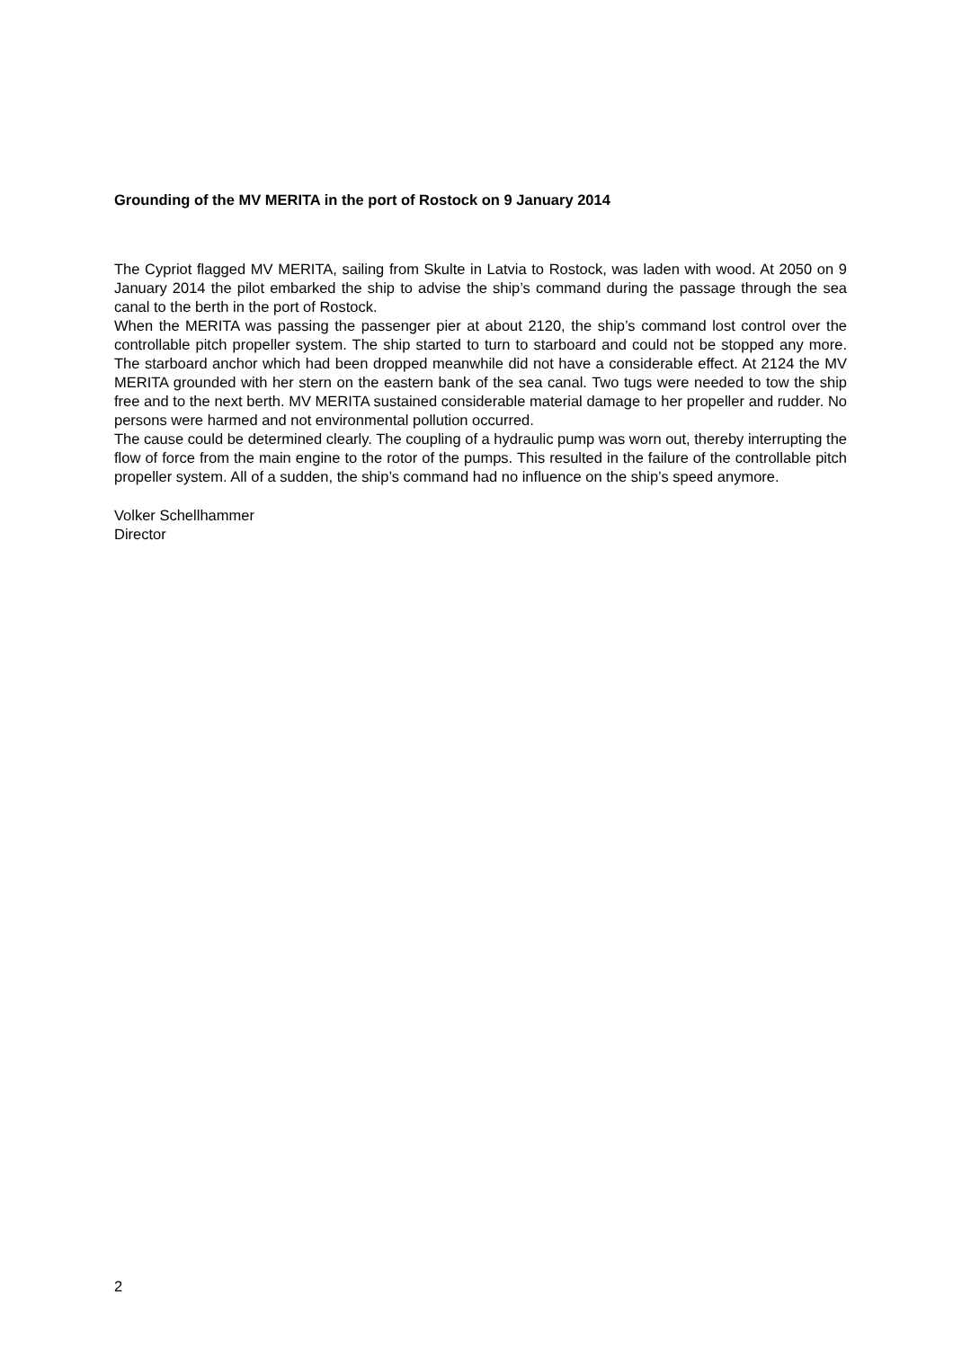Grounding of the MV MERITA in the port of Rostock on 9 January 2014
The Cypriot flagged MV MERITA, sailing from Skulte in Latvia to Rostock, was laden with wood. At 2050 on 9 January 2014 the pilot embarked the ship to advise the ship’s command during the passage through the sea canal to the berth in the port of Rostock.
When the MERITA was passing the passenger pier at about 2120, the ship’s command lost control over the controllable pitch propeller system. The ship started to turn to starboard and could not be stopped any more. The starboard anchor which had been dropped meanwhile did not have a considerable effect. At 2124 the MV MERITA grounded with her stern on the eastern bank of the sea canal. Two tugs were needed to tow the ship free and to the next berth. MV MERITA sustained considerable material damage to her propeller and rudder. No persons were harmed and not environmental pollution occurred.
The cause could be determined clearly. The coupling of a hydraulic pump was worn out, thereby interrupting the flow of force from the main engine to the rotor of the pumps. This resulted in the failure of the controllable pitch propeller system. All of a sudden, the ship’s command had no influence on the ship’s speed anymore.
Volker Schellhammer
Director
2